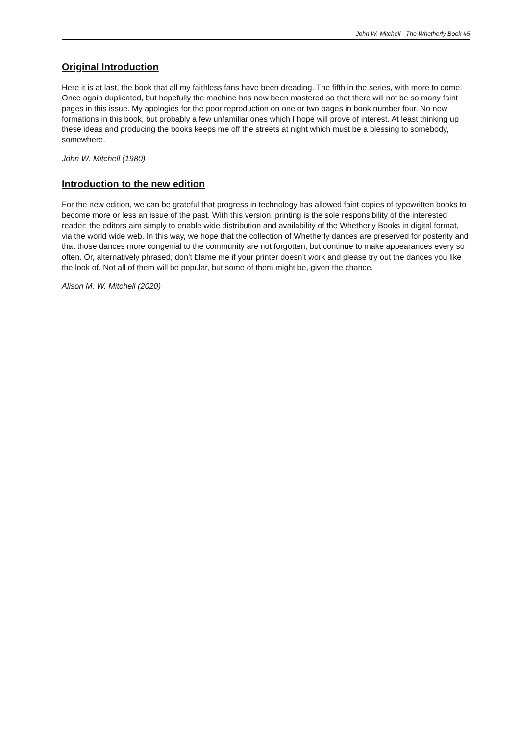John W. Mitchell · The Whetherly Book #5
Original Introduction
Here it is at last, the book that all my faithless fans have been dreading. The fifth in the series, with more to come. Once again duplicated, but hopefully the machine has now been mastered so that there will not be so many faint pages in this issue. My apologies for the poor reproduction on one or two pages in book number four. No new formations in this book, but probably a few unfamiliar ones which I hope will prove of interest. At least thinking up these ideas and producing the books keeps me off the streets at night which must be a blessing to somebody, somewhere.
John W. Mitchell (1980)
Introduction to the new edition
For the new edition, we can be grateful that progress in technology has allowed faint copies of typewritten books to become more or less an issue of the past. With this version, printing is the sole responsibility of the interested reader; the editors aim simply to enable wide distribution and availability of the Whetherly Books in digital format, via the world wide web. In this way, we hope that the collection of Whetherly dances are preserved for posterity and that those dances more congenial to the community are not forgotten, but continue to make appearances every so often. Or, alternatively phrased; don’t blame me if your printer doesn’t work and please try out the dances you like the look of. Not all of them will be popular, but some of them might be, given the chance.
Alison M. W. Mitchell (2020)